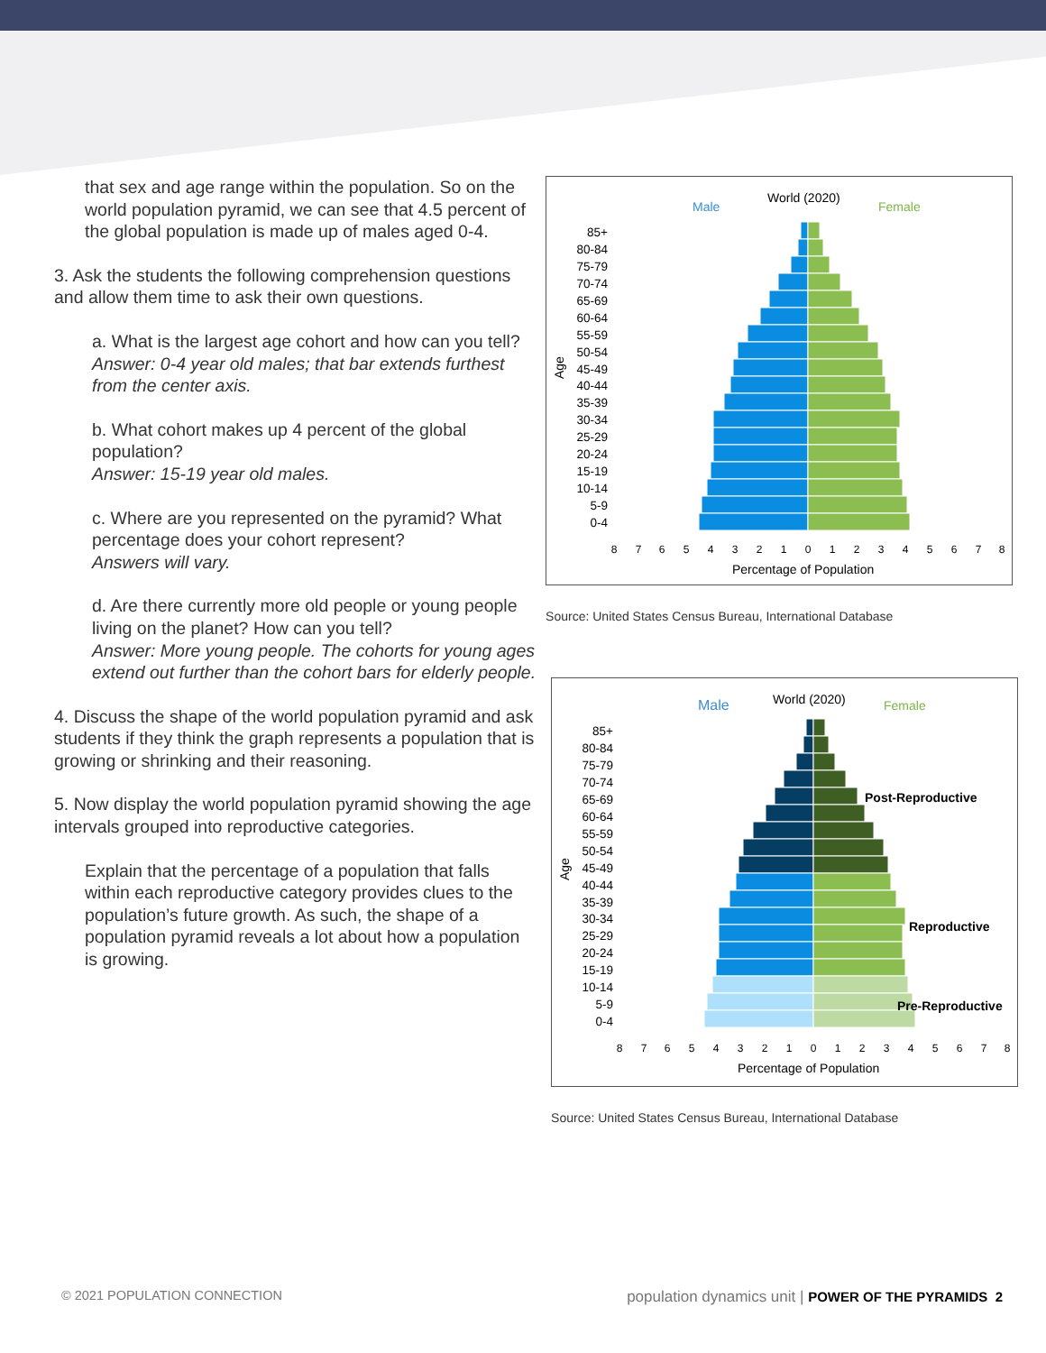that sex and age range within the population. So on the world population pyramid, we can see that 4.5 percent of the global population is made up of males aged 0-4.
3. Ask the students the following comprehension questions and allow them time to ask their own questions.
a. What is the largest age cohort and how can you tell?
Answer: 0-4 year old males; that bar extends furthest from the center axis.
b. What cohort makes up 4 percent of the global population?
Answer: 15-19 year old males.
c. Where are you represented on the pyramid? What percentage does your cohort represent?
Answers will vary.
d. Are there currently more old people or young people living on the planet? How can you tell?
Answer: More young people. The cohorts for young ages extend out further than the cohort bars for elderly people.
4. Discuss the shape of the world population pyramid and ask students if they think the graph represents a population that is growing or shrinking and their reasoning.
5. Now display the world population pyramid showing the age intervals grouped into reproductive categories.
Explain that the percentage of a population that falls within each reproductive category provides clues to the population’s future growth. As such, the shape of a population pyramid reveals a lot about how a population is growing.
Male
World (2020)
Female
Age
85+
80-84
75-79
70-74
65-69
60-64
55-59
50-54
45-49
40-44
35-39
30-34
25-29
20-24
15-19
10-14
5-9
0-4
8
7
6
5
4
3
2
1
0
1
2
3
4
5
6
7
8
Percentage of Population
Source: United States Census Bureau, International Database
Male
World (2020)
Female
Age
85+
80-84
75-79
70-74
65-69
60-64
55-59
50-54
45-49
40-44
35-39
30-34
25-29
20-24
15-19
10-14
5-9
0-4
Post-Reproductive
Reproductive
Pre-Reproductive
8
7
6
5
4
3
2
1
0
1
2
3
4
5
6
7
8
Percentage of Population
Source: United States Census Bureau, International Database
© 2021 POPULATION CONNECTION population dynamics unit | POWER OF THE PYRAMIDS 2